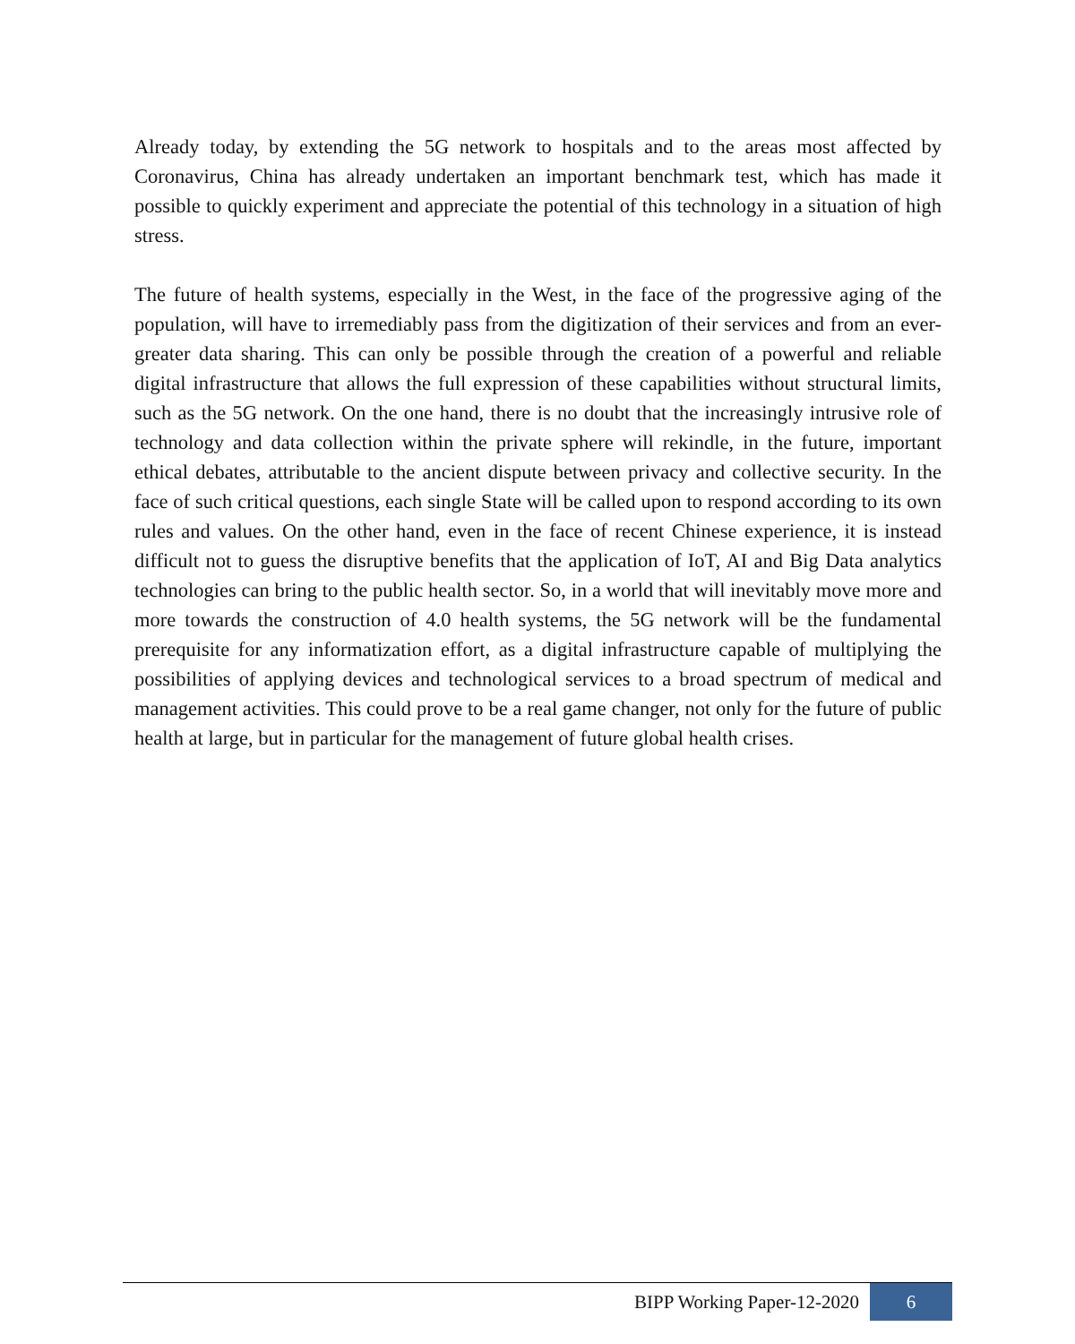Already today, by extending the 5G network to hospitals and to the areas most affected by Coronavirus, China has already undertaken an important benchmark test, which has made it possible to quickly experiment and appreciate the potential of this technology in a situation of high stress.
The future of health systems, especially in the West, in the face of the progressive aging of the population, will have to irremediably pass from the digitization of their services and from an ever-greater data sharing. This can only be possible through the creation of a powerful and reliable digital infrastructure that allows the full expression of these capabilities without structural limits, such as the 5G network. On the one hand, there is no doubt that the increasingly intrusive role of technology and data collection within the private sphere will rekindle, in the future, important ethical debates, attributable to the ancient dispute between privacy and collective security. In the face of such critical questions, each single State will be called upon to respond according to its own rules and values. On the other hand, even in the face of recent Chinese experience, it is instead difficult not to guess the disruptive benefits that the application of IoT, AI and Big Data analytics technologies can bring to the public health sector. So, in a world that will inevitably move more and more towards the construction of 4.0 health systems, the 5G network will be the fundamental prerequisite for any informatization effort, as a digital infrastructure capable of multiplying the possibilities of applying devices and technological services to a broad spectrum of medical and management activities. This could prove to be a real game changer, not only for the future of public health at large, but in particular for the management of future global health crises.
BIPP Working Paper-12-2020 6